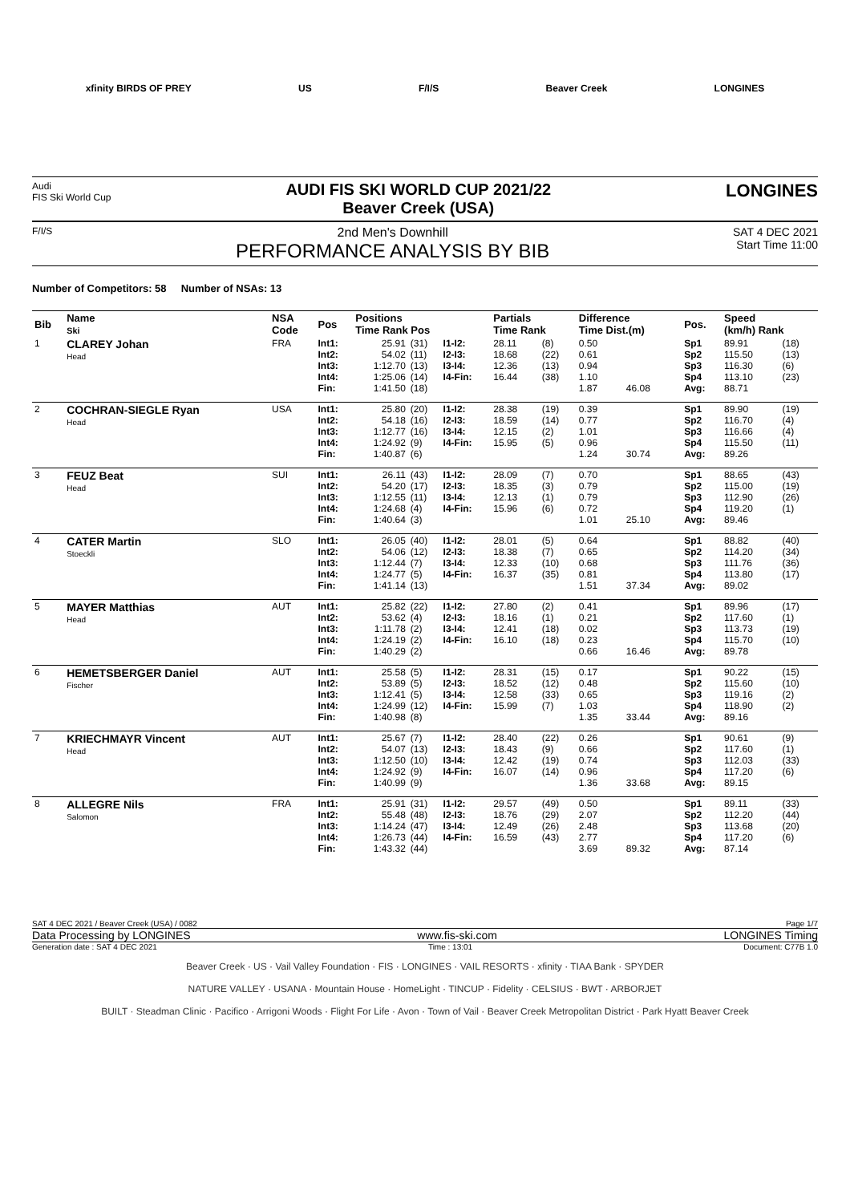xfinity BIRDS OF PREY US F/I/S Beaver Creek LONGINES
Audi
FIS Ski World Cup
AUDI FIS SKI WORLD CUP 2021/22
Beaver Creek (USA)
LONGINES
F/I/S
2nd Men's Downhill
PERFORMANCE ANALYSIS BY BIB
SAT 4 DEC 2021
Start Time 11:00
Number of Competitors: 58 Number of NSAs: 13
| Bib | Name Ski | NSA Code | Pos | Positions Time Rank Pos | | | Partials Time Rank | | Difference Time Dist.(m) | | Pos. | Speed (km/h) Rank | |
| --- | --- | --- | --- | --- | --- | --- | --- | --- | --- | --- | --- | --- | --- |
| 1 | CLAREY Johan Head | FRA | Int1: Int2: Int3: Int4: Fin: | 25.91 54.02 1:12.70 1:25.06 1:41.50 | (31) (11) (13) (14) (18) | I1-I2: I2-I3: I3-I4: I4-Fin: | 28.11 18.68 12.36 16.44 | (8) (22) (13) (38) | 0.50 0.61 0.94 1.10 1.87 | 46.08 | Sp1 Sp2 Sp3 Sp4 Avg: | 89.91 115.50 116.30 113.10 88.71 | (18) (13) (6) (23) |
| 2 | COCHRAN-SIEGLE Ryan Head | USA | Int1: Int2: Int3: Int4: Fin: | 25.80 54.18 1:12.77 1:24.92 1:40.87 | (20) (16) (16) (9) (6) | I1-I2: I2-I3: I3-I4: I4-Fin: | 28.38 18.59 12.15 15.95 | (19) (14) (2) (5) | 0.39 0.77 1.01 0.96 1.24 | 30.74 | Sp1 Sp2 Sp3 Sp4 Avg: | 89.90 116.70 116.66 115.50 89.26 | (19) (4) (4) (11) |
| 3 | FEUZ Beat Head | SUI | Int1: Int2: Int3: Int4: Fin: | 26.11 54.20 1:12.55 1:24.68 1:40.64 | (43) (17) (11) (4) (3) | I1-I2: I2-I3: I3-I4: I4-Fin: | 28.09 18.35 12.13 15.96 | (7) (3) (1) (6) | 0.70 0.79 0.79 0.72 1.01 | 25.10 | Sp1 Sp2 Sp3 Sp4 Avg: | 88.65 115.00 112.90 119.20 89.46 | (43) (19) (26) (1) |
| 4 | CATER Martin Stoeckli | SLO | Int1: Int2: Int3: Int4: Fin: | 26.05 54.06 1:12.44 1:24.77 1:41.14 | (40) (12) (7) (5) (13) | I1-I2: I2-I3: I3-I4: I4-Fin: | 28.01 18.38 12.33 16.37 | (5) (7) (10) (35) | 0.64 0.65 0.68 0.81 1.51 | 37.34 | Sp1 Sp2 Sp3 Sp4 Avg: | 88.82 114.20 111.76 113.80 89.02 | (40) (34) (36) (17) |
| 5 | MAYER Matthias Head | AUT | Int1: Int2: Int3: Int4: Fin: | 25.82 53.62 1:11.78 1:24.19 1:40.29 | (22) (4) (2) (2) (2) | I1-I2: I2-I3: I3-I4: I4-Fin: | 27.80 18.16 12.41 16.10 | (2) (1) (18) (18) | 0.41 0.21 0.02 0.23 0.66 | 16.46 | Sp1 Sp2 Sp3 Sp4 Avg: | 89.96 117.60 113.73 115.70 89.78 | (17) (1) (19) (10) |
| 6 | HEMETSBERGER Daniel Fischer | AUT | Int1: Int2: Int3: Int4: Fin: | 25.58 53.89 1:12.41 1:24.99 1:40.98 | (5) (5) (5) (12) (8) | I1-I2: I2-I3: I3-I4: I4-Fin: | 28.31 18.52 12.58 15.99 | (15) (12) (33) (7) | 0.17 0.48 0.65 1.03 1.35 | 33.44 | Sp1 Sp2 Sp3 Sp4 Avg: | 90.22 115.60 119.16 118.90 89.16 | (15) (10) (2) (2) |
| 7 | KRIECHMAYR Vincent Head | AUT | Int1: Int2: Int3: Int4: Fin: | 25.67 54.07 1:12.50 1:24.92 1:40.99 | (7) (13) (10) (9) (9) | I1-I2: I2-I3: I3-I4: I4-Fin: | 28.40 18.43 12.42 16.07 | (22) (9) (19) (14) | 0.26 0.66 0.74 0.96 1.36 | 33.68 | Sp1 Sp2 Sp3 Sp4 Avg: | 90.61 117.60 112.03 117.20 89.15 | (9) (1) (33) (6) |
| 8 | ALLEGRE Nils Salomon | FRA | Int1: Int2: Int3: Int4: Fin: | 25.91 55.48 1:14.24 1:26.73 1:43.32 | (31) (48) (47) (44) (44) | I1-I2: I2-I3: I3-I4: I4-Fin: | 29.57 18.76 12.49 16.59 | (49) (29) (26) (43) | 0.50 2.07 2.48 2.77 3.69 | 89.32 | Sp1 Sp2 Sp3 Sp4 Avg: | 89.11 112.20 113.68 117.20 87.14 | (33) (44) (20) (6) |
SAT 4 DEC 2021 / Beaver Creek (USA) / 0082 Page 1/7
Data Processing by LONGINES www.fis-ski.com LONGINES Timing
Generation date : SAT 4 DEC 2021 Time : 13:01 Document: C77B 1.0
Beaver Creek · US · Vail Valley Foundation · FIS · LONGINES · VAIL RESORTS · xfinity · TIAA Bank · SPYDER
NATURE VALLEY · USANA · Mountain House · HomeLight · TINCUP · Fidelity · CELSIUS · BWT · ARBORJET
BUILT · Steadman Clinic · Pacifico · Arrigoni Woods · Flight For Life · Avon · Town of Vail · Beaver Creek Metropolitan District · Park Hyatt Beaver Creek